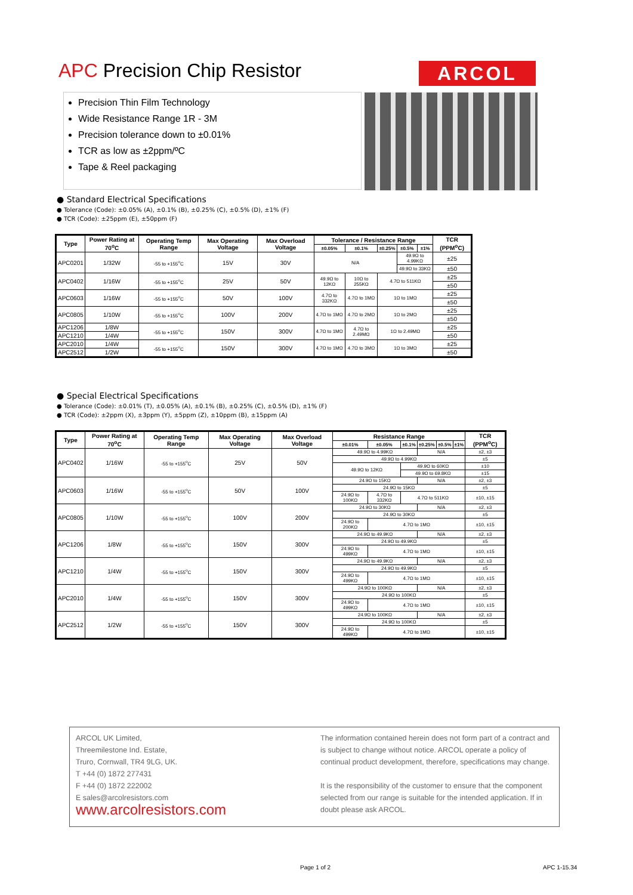APC Precision Chip Resistor ARCOL
Precision Thin Film Technology
Wide Resistance Range 1R - 3M
Precision tolerance down to ±0.01%
TCR as low as ±2ppm/ºC
Tape & Reel packaging
● Standard Electrical Specifications
● Tolerance (Code): ±0.05% (A), ±0.1% (B), ±0.25% (C), ±0.5% (D), ±1% (F)
● TCR (Code): ±25ppm (E), ±50ppm (F)
| Type | Power Rating at 70<sup>o</sup>C | Operating Temp Range | Max Operating Voltage | Max Overload Voltage | Tolerance / Resistance Range | | | | | TCR (PPM<sup>o</sup>C) |
| --- | --- | --- | --- | --- | --- | --- | --- | --- | --- | --- |
| | | | | | ±0.05% | ±0.1% | ±0.25% | ±0.5% | ±1% | |
| APC0201 | 1/32W | -55 to +155<sup>o</sup>C | 15V | 30V | N/A | | | 49.9Ω to 4.99KΩ | | ±25 |
| | | | | | | | | 49.9Ω to 33KΩ | | ±50 |
| APC0402 | 1/16W | -55 to +155<sup>o</sup>C | 25V | 50V | 49.9Ω to 12KΩ | 10Ω to 255KΩ | 4.7Ω to 511KΩ | | | ±25 |
| | | | | | | | | | | ±50 |
| APC0603 | 1/16W | -55 to +155<sup>o</sup>C | 50V | 100V | 4.7Ω to 332KΩ | 4.7Ω to 1MΩ | 1Ω to 1MΩ | | | ±25 |
| | | | | | | | | | | ±50 |
| APC0805 | 1/10W | -55 to +155<sup>o</sup>C | 100V | 200V | 4.7Ω to 1MΩ | 4.7Ω to 2MΩ | 1Ω to 2MΩ | | | ±25 |
| | | | | | | | | | | ±50 |
| APC1206 | 1/8W | -55 to +155<sup>o</sup>C | 150V | 300V | 4.7Ω to 1MΩ | 4.7Ω to 2.49MΩ | 1Ω to 2.49MΩ | | | ±25 |
| APC1210 | 1/4W | | | | | | | | | ±50 |
| APC2010 | 1/4W | -55 to +155<sup>o</sup>C | 150V | 300V | 4.7Ω to 1MΩ | 4.7Ω to 3MΩ | 1Ω to 3MΩ | | | ±25 |
| APC2512 | 1/2W | | | | | | | | | ±50 |
● Special Electrical Specifications
● Tolerance (Code): ±0.01% (T), ±0.05% (A), ±0.1% (B), ±0.25% (C), ±0.5% (D), ±1% (F)
● TCR (Code): ±2ppm (X), ±3ppm (Y), ±5ppm (Z), ±10ppm (B), ±15ppm (A)
| Type | Power Rating at 70<sup>o</sup>C | Operating Temp Range | Max Operating Voltage | Max Overload Voltage | Resistance Range | | | | | | TCR (PPM<sup>o</sup>C) |
| --- | --- | --- | --- | --- | --- | --- | --- | --- | --- | --- | --- |
| | | | | | ±0.01% | ±0.05% | ±0.1% | ±0.25% | ±0.5% | ±1% | |
| APC0402 | 1/16W | -55 to +155<sup>o</sup>C | 25V | 50V | 49.9Ω to 4.99KΩ | | | N/A | | | ±2, ±3 |
| | | | | | 49.9Ω to 4.99KΩ | | | | | | ±5 |
| | | | | | 49.9Ω to 12KΩ | | 49.9Ω to 60KΩ | | | | ±10 |
| | | | | | | | 49.9Ω to 69.8KΩ | | | | ±15 |
| APC0603 | 1/16W | -55 to +155<sup>o</sup>C | 50V | 100V | 24.9Ω to 15KΩ | | | N/A | | | ±2, ±3 |
| | | | | | 24.9Ω to 15KΩ | | | | | | ±5 |
| | | | | | 24.9Ω to 100KΩ | 4.7Ω to 332KΩ | 4.7Ω to 511KΩ | | | | ±10, ±15 |
| APC0805 | 1/10W | -55 to +155<sup>o</sup>C | 100V | 200V | 24.9Ω to 30KΩ | | | N/A | | | ±2, ±3 |
| | | | | | 24.9Ω to 30KΩ | | | | | | ±5 |
| | | | | | 24.9Ω to 200KΩ | 4.7Ω to 1MΩ | | | | | ±10, ±15 |
| APC1206 | 1/8W | -55 to +155<sup>o</sup>C | 150V | 300V | 24.9Ω to 49.9KΩ | | | N/A | | | ±2, ±3 |
| | | | | | 24.9Ω to 49.9KΩ | | | | | | ±5 |
| | | | | | 24.9Ω to 499KΩ | 4.7Ω to 1MΩ | | | | | ±10, ±15 |
| APC1210 | 1/4W | -55 to +155<sup>o</sup>C | 150V | 300V | 24.9Ω to 49.9KΩ | | | N/A | | | ±2, ±3 |
| | | | | | 24.9Ω to 49.9KΩ | | | | | | ±5 |
| | | | | | 24.9Ω to 499KΩ | 4.7Ω to 1MΩ | | | | | ±10, ±15 |
| APC2010 | 1/4W | -55 to +155<sup>o</sup>C | 150V | 300V | 24.9Ω to 100KΩ | | | N/A | | | ±2, ±3 |
| | | | | | 24.9Ω to 100KΩ | | | | | | ±5 |
| | | | | | 24.9Ω to 499KΩ | 4.7Ω to 1MΩ | | | | | ±10, ±15 |
| APC2512 | 1/2W | -55 to +155<sup>o</sup>C | 150V | 300V | 24.9Ω to 100KΩ | | | N/A | | | ±2, ±3 |
| | | | | | 24.9Ω to 100KΩ | | | | | | ±5 |
| | | | | | 24.9Ω to 499KΩ | 4.7Ω to 1MΩ | | | | | ±10, ±15 |
ARCOL UK Limited,
Threemilestone Ind. Estate,
Truro, Cornwall, TR4 9LG, UK.
T +44 (0) 1872 277431
F +44 (0) 1872 222002
E sales@arcolresistors.com
www.arcolresistors.com
The information contained herein does not form part of a contract and is subject to change without notice. ARCOL operate a policy of continual product development, therefore, specifications may change.
It is the responsibility of the customer to ensure that the component selected from our range is suitable for the intended application. If in doubt please ask ARCOL.
Page 1 of 2 APC 1-15.34